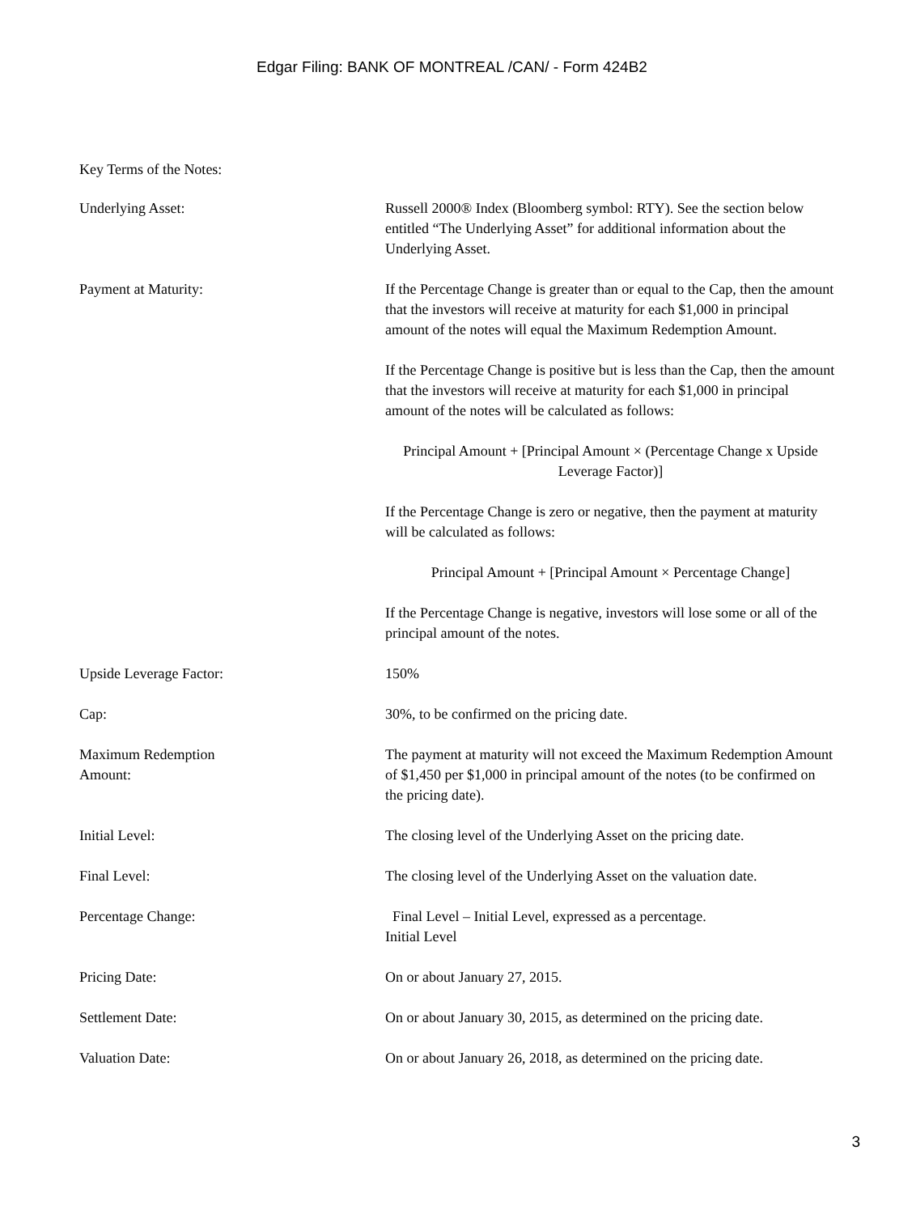Edgar Filing: BANK OF MONTREAL /CAN/ - Form 424B2
Key Terms of the Notes:
| Underlying Asset: | Russell 2000® Index (Bloomberg symbol: RTY). See the section below entitled “The Underlying Asset” for additional information about the Underlying Asset. |
| Payment at Maturity: | If the Percentage Change is greater than or equal to the Cap, then the amount that the investors will receive at maturity for each $1,000 in principal amount of the notes will equal the Maximum Redemption Amount. If the Percentage Change is positive but is less than the Cap, then the amount that the investors will receive at maturity for each $1,000 in principal amount of the notes will be calculated as follows: Principal Amount + [Principal Amount × (Percentage Change x Upside Leverage Factor)] If the Percentage Change is zero or negative, then the payment at maturity will be calculated as follows: Principal Amount + [Principal Amount × Percentage Change] If the Percentage Change is negative, investors will lose some or all of the principal amount of the notes. |
| Upside Leverage Factor: | 150% |
| Cap: | 30%, to be confirmed on the pricing date. |
| Maximum Redemption Amount: | The payment at maturity will not exceed the Maximum Redemption Amount of $1,450 per $1,000 in principal amount of the notes (to be confirmed on the pricing date). |
| Initial Level: | The closing level of the Underlying Asset on the pricing date. |
| Final Level: | The closing level of the Underlying Asset on the valuation date. |
| Percentage Change: | Final Level – Initial Level, expressed as a percentage. Initial Level |
| Pricing Date: | On or about January 27, 2015. |
| Settlement Date: | On or about January 30, 2015, as determined on the pricing date. |
| Valuation Date: | On or about January 26, 2018, as determined on the pricing date. |
3